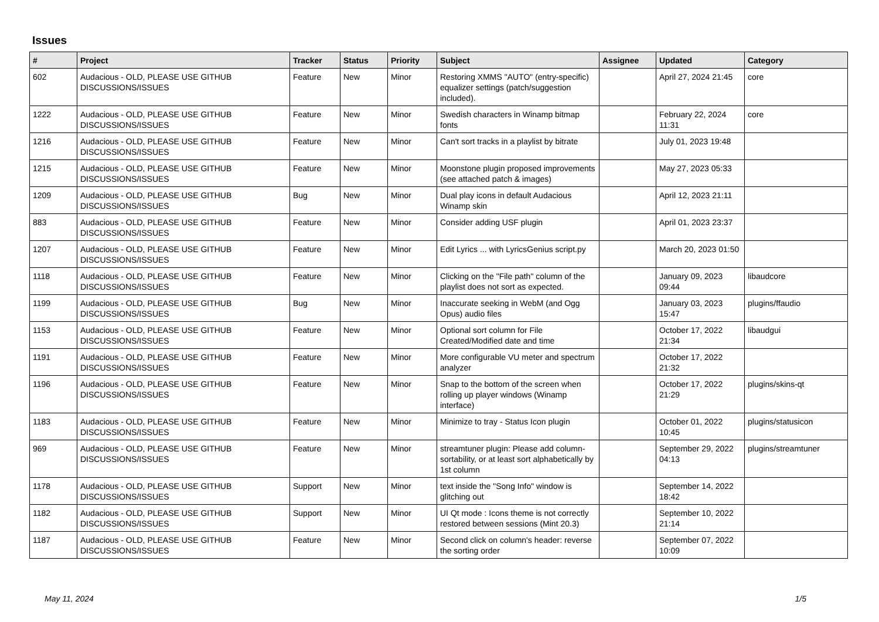Issues
| # | Project | Tracker | Status | Priority | Subject | Assignee | Updated | Category |
| --- | --- | --- | --- | --- | --- | --- | --- | --- |
| 602 | Audacious - OLD, PLEASE USE GITHUB DISCUSSIONS/ISSUES | Feature | New | Minor | Restoring XMMS "AUTO" (entry-specific) equalizer settings (patch/suggestion included). | | April 27, 2024 21:45 | core |
| 1222 | Audacious - OLD, PLEASE USE GITHUB DISCUSSIONS/ISSUES | Feature | New | Minor | Swedish characters in Winamp bitmap fonts | | February 22, 2024 11:31 | core |
| 1216 | Audacious - OLD, PLEASE USE GITHUB DISCUSSIONS/ISSUES | Feature | New | Minor | Can't sort tracks in a playlist by bitrate | | July 01, 2023 19:48 | |
| 1215 | Audacious - OLD, PLEASE USE GITHUB DISCUSSIONS/ISSUES | Feature | New | Minor | Moonstone plugin proposed improvements (see attached patch & images) | | May 27, 2023 05:33 | |
| 1209 | Audacious - OLD, PLEASE USE GITHUB DISCUSSIONS/ISSUES | Bug | New | Minor | Dual play icons in default Audacious Winamp skin | | April 12, 2023 21:11 | |
| 883 | Audacious - OLD, PLEASE USE GITHUB DISCUSSIONS/ISSUES | Feature | New | Minor | Consider adding USF plugin | | April 01, 2023 23:37 | |
| 1207 | Audacious - OLD, PLEASE USE GITHUB DISCUSSIONS/ISSUES | Feature | New | Minor | Edit Lyrics ... with LyricsGenius script.py | | March 20, 2023 01:50 | |
| 1118 | Audacious - OLD, PLEASE USE GITHUB DISCUSSIONS/ISSUES | Feature | New | Minor | Clicking on the "File path" column of the playlist does not sort as expected. | | January 09, 2023 09:44 | libaudcore |
| 1199 | Audacious - OLD, PLEASE USE GITHUB DISCUSSIONS/ISSUES | Bug | New | Minor | Inaccurate seeking in WebM (and Ogg Opus) audio files | | January 03, 2023 15:47 | plugins/ffaudio |
| 1153 | Audacious - OLD, PLEASE USE GITHUB DISCUSSIONS/ISSUES | Feature | New | Minor | Optional sort column for File Created/Modified date and time | | October 17, 2022 21:34 | libaudgui |
| 1191 | Audacious - OLD, PLEASE USE GITHUB DISCUSSIONS/ISSUES | Feature | New | Minor | More configurable VU meter and spectrum analyzer | | October 17, 2022 21:32 | |
| 1196 | Audacious - OLD, PLEASE USE GITHUB DISCUSSIONS/ISSUES | Feature | New | Minor | Snap to the bottom of the screen when rolling up player windows (Winamp interface) | | October 17, 2022 21:29 | plugins/skins-qt |
| 1183 | Audacious - OLD, PLEASE USE GITHUB DISCUSSIONS/ISSUES | Feature | New | Minor | Minimize to tray - Status Icon plugin | | October 01, 2022 10:45 | plugins/statusicon |
| 969 | Audacious - OLD, PLEASE USE GITHUB DISCUSSIONS/ISSUES | Feature | New | Minor | streamtuner plugin: Please add column-sortability, or at least sort alphabetically by 1st column | | September 29, 2022 04:13 | plugins/streamtuner |
| 1178 | Audacious - OLD, PLEASE USE GITHUB DISCUSSIONS/ISSUES | Support | New | Minor | text inside the "Song Info" window is glitching out | | September 14, 2022 18:42 | |
| 1182 | Audacious - OLD, PLEASE USE GITHUB DISCUSSIONS/ISSUES | Support | New | Minor | UI Qt mode : Icons theme is not correctly restored between sessions (Mint 20.3) | | September 10, 2022 21:14 | |
| 1187 | Audacious - OLD, PLEASE USE GITHUB DISCUSSIONS/ISSUES | Feature | New | Minor | Second click on column's header: reverse the sorting order | | September 07, 2022 10:09 | |
May 11, 2024 1/5